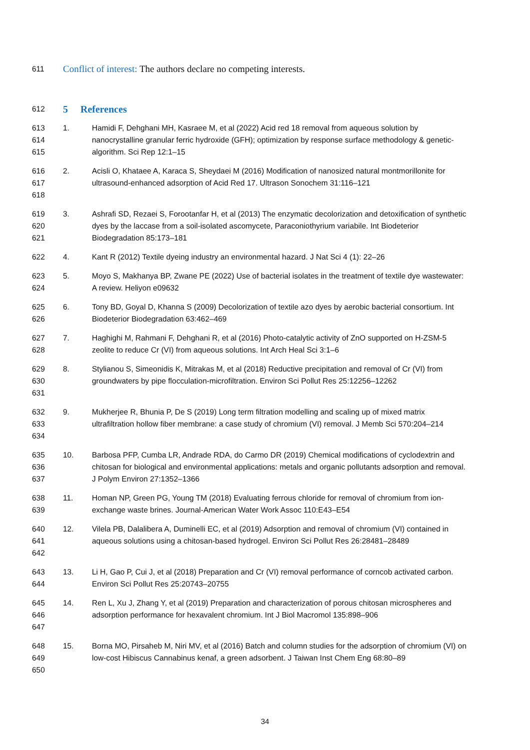611 Conflict of interest: The authors declare no competing interests.
612
5 References
613
614
615 1. Hamidi F, Dehghani MH, Kasraee M, et al (2022) Acid red 18 removal from aqueous solution by nanocrystalline granular ferric hydroxide (GFH); optimization by response surface methodology & genetic-algorithm. Sci Rep 12:1–15
616
617
618 2. Acisli O, Khataee A, Karaca S, Sheydaei M (2016) Modification of nanosized natural montmorillonite for ultrasound-enhanced adsorption of Acid Red 17. Ultrason Sonochem 31:116–121
619
620
621 3. Ashrafi SD, Rezaei S, Forootanfar H, et al (2013) The enzymatic decolorization and detoxification of synthetic dyes by the laccase from a soil-isolated ascomycete, Paraconiothyrium variabile. Int Biodeterior Biodegradation 85:173–181
622 4. Kant R (2012) Textile dyeing industry an environmental hazard. J Nat Sci 4 (1): 22–26
623
624 5. Moyo S, Makhanya BP, Zwane PE (2022) Use of bacterial isolates in the treatment of textile dye wastewater: A review. Heliyon e09632
625
626 6. Tony BD, Goyal D, Khanna S (2009) Decolorization of textile azo dyes by aerobic bacterial consortium. Int Biodeterior Biodegradation 63:462–469
627
628 7. Haghighi M, Rahmani F, Dehghani R, et al (2016) Photo-catalytic activity of ZnO supported on H-ZSM-5 zeolite to reduce Cr (VI) from aqueous solutions. Int Arch Heal Sci 3:1–6
629
630
631 8. Stylianou S, Simeonidis K, Mitrakas M, et al (2018) Reductive precipitation and removal of Cr (VI) from groundwaters by pipe flocculation-microfiltration. Environ Sci Pollut Res 25:12256–12262
632
633
634 9. Mukherjee R, Bhunia P, De S (2019) Long term filtration modelling and scaling up of mixed matrix ultrafiltration hollow fiber membrane: a case study of chromium (VI) removal. J Memb Sci 570:204–214
635
636
637 10. Barbosa PFP, Cumba LR, Andrade RDA, do Carmo DR (2019) Chemical modifications of cyclodextrin and chitosan for biological and environmental applications: metals and organic pollutants adsorption and removal. J Polym Environ 27:1352–1366
638
639 11. Homan NP, Green PG, Young TM (2018) Evaluating ferrous chloride for removal of chromium from ion-exchange waste brines. Journal-American Water Work Assoc 110:E43–E54
640
641
642 12. Vilela PB, Dalalibera A, Duminelli EC, et al (2019) Adsorption and removal of chromium (VI) contained in aqueous solutions using a chitosan-based hydrogel. Environ Sci Pollut Res 26:28481–28489
643
644 13. Li H, Gao P, Cui J, et al (2018) Preparation and Cr (VI) removal performance of corncob activated carbon. Environ Sci Pollut Res 25:20743–20755
645
646
647 14. Ren L, Xu J, Zhang Y, et al (2019) Preparation and characterization of porous chitosan microspheres and adsorption performance for hexavalent chromium. Int J Biol Macromol 135:898–906
648
649
650 15. Borna MO, Pirsaheb M, Niri MV, et al (2016) Batch and column studies for the adsorption of chromium (VI) on low-cost Hibiscus Cannabinus kenaf, a green adsorbent. J Taiwan Inst Chem Eng 68:80–89
34